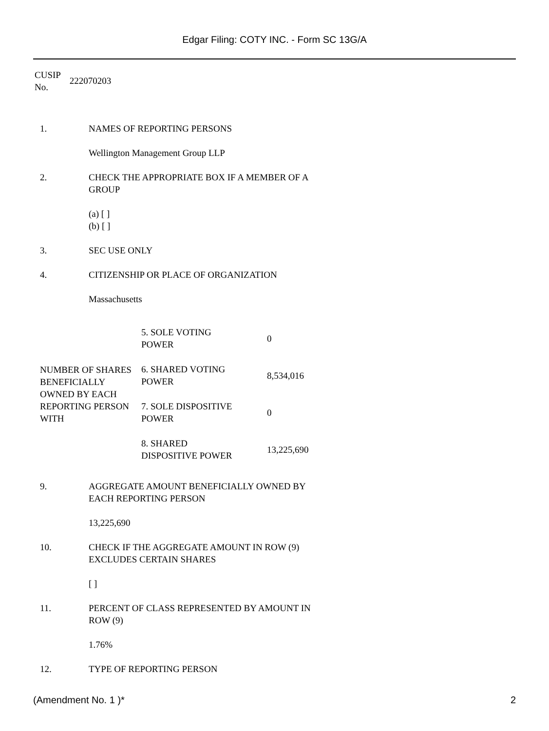Edgar Filing: COTY INC. - Form SC 13G/A
CUSIP
No.
222070203
1. NAMES OF REPORTING PERSONS
Wellington Management Group LLP
2. CHECK THE APPROPRIATE BOX IF A MEMBER OF A GROUP
(a) [ ]
(b) [ ]
3. SEC USE ONLY
4. CITIZENSHIP OR PLACE OF ORGANIZATION
Massachusetts
| NUMBER OF SHARES BENEFICIALLY OWNED BY EACH REPORTING PERSON WITH | 5. SOLE VOTING POWER | 0 |
| | 6. SHARED VOTING POWER | 8,534,016 |
| | 7. SOLE DISPOSITIVE POWER | 0 |
| | 8. SHARED DISPOSITIVE POWER | 13,225,690 |
9. AGGREGATE AMOUNT BENEFICIALLY OWNED BY EACH REPORTING PERSON
13,225,690
10. CHECK IF THE AGGREGATE AMOUNT IN ROW (9) EXCLUDES CERTAIN SHARES
[ ]
11. PERCENT OF CLASS REPRESENTED BY AMOUNT IN ROW (9)
1.76%
12. TYPE OF REPORTING PERSON
(Amendment No. 1 )* 2